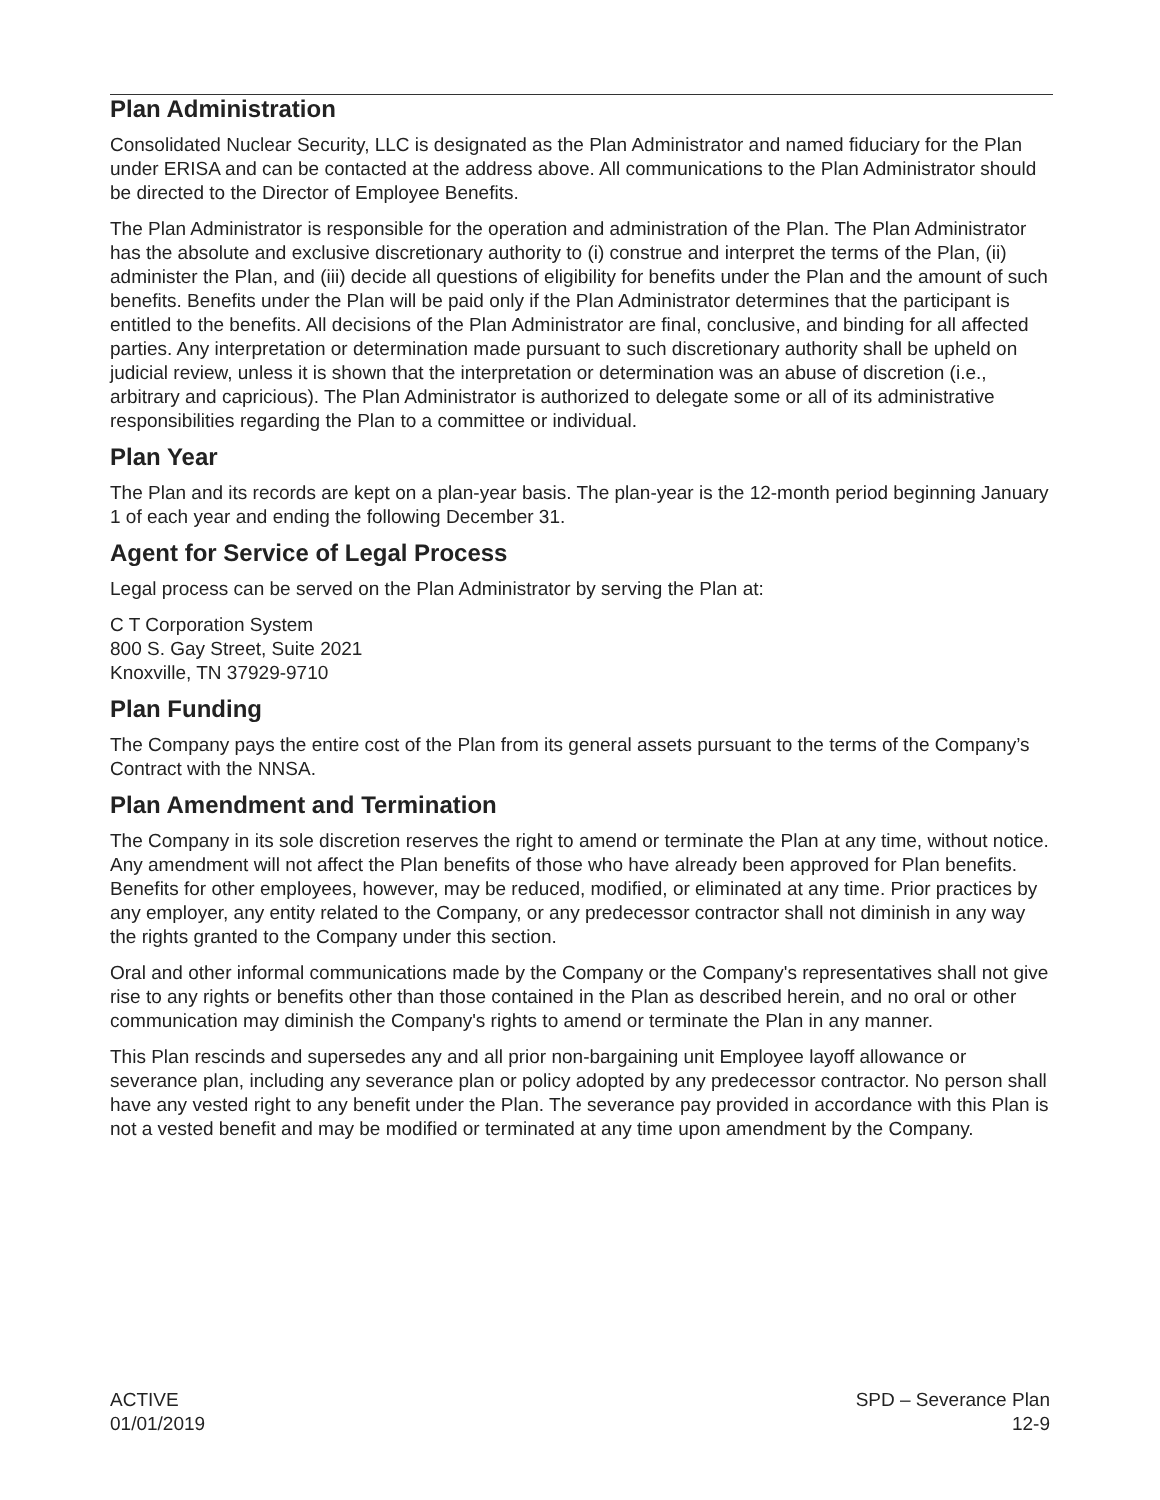Plan Administration
Consolidated Nuclear Security, LLC is designated as the Plan Administrator and named fiduciary for the Plan under ERISA and can be contacted at the address above. All communications to the Plan Administrator should be directed to the Director of Employee Benefits.
The Plan Administrator is responsible for the operation and administration of the Plan. The Plan Administrator has the absolute and exclusive discretionary authority to (i) construe and interpret the terms of the Plan, (ii) administer the Plan, and (iii) decide all questions of eligibility for benefits under the Plan and the amount of such benefits. Benefits under the Plan will be paid only if the Plan Administrator determines that the participant is entitled to the benefits. All decisions of the Plan Administrator are final, conclusive, and binding for all affected parties. Any interpretation or determination made pursuant to such discretionary authority shall be upheld on judicial review, unless it is shown that the interpretation or determination was an abuse of discretion (i.e., arbitrary and capricious). The Plan Administrator is authorized to delegate some or all of its administrative responsibilities regarding the Plan to a committee or individual.
Plan Year
The Plan and its records are kept on a plan-year basis. The plan-year is the 12-month period beginning January 1 of each year and ending the following December 31.
Agent for Service of Legal Process
Legal process can be served on the Plan Administrator by serving the Plan at:
C T Corporation System
800 S. Gay Street, Suite 2021
Knoxville, TN 37929-9710
Plan Funding
The Company pays the entire cost of the Plan from its general assets pursuant to the terms of the Company’s Contract with the NNSA.
Plan Amendment and Termination
The Company in its sole discretion reserves the right to amend or terminate the Plan at any time, without notice. Any amendment will not affect the Plan benefits of those who have already been approved for Plan benefits. Benefits for other employees, however, may be reduced, modified, or eliminated at any time. Prior practices by any employer, any entity related to the Company, or any predecessor contractor shall not diminish in any way the rights granted to the Company under this section.
Oral and other informal communications made by the Company or the Company's representatives shall not give rise to any rights or benefits other than those contained in the Plan as described herein, and no oral or other communication may diminish the Company's rights to amend or terminate the Plan in any manner.
This Plan rescinds and supersedes any and all prior non-bargaining unit Employee layoff allowance or severance plan, including any severance plan or policy adopted by any predecessor contractor. No person shall have any vested right to any benefit under the Plan. The severance pay provided in accordance with this Plan is not a vested benefit and may be modified or terminated at any time upon amendment by the Company.
ACTIVE
01/01/2019
SPD – Severance Plan
12-9